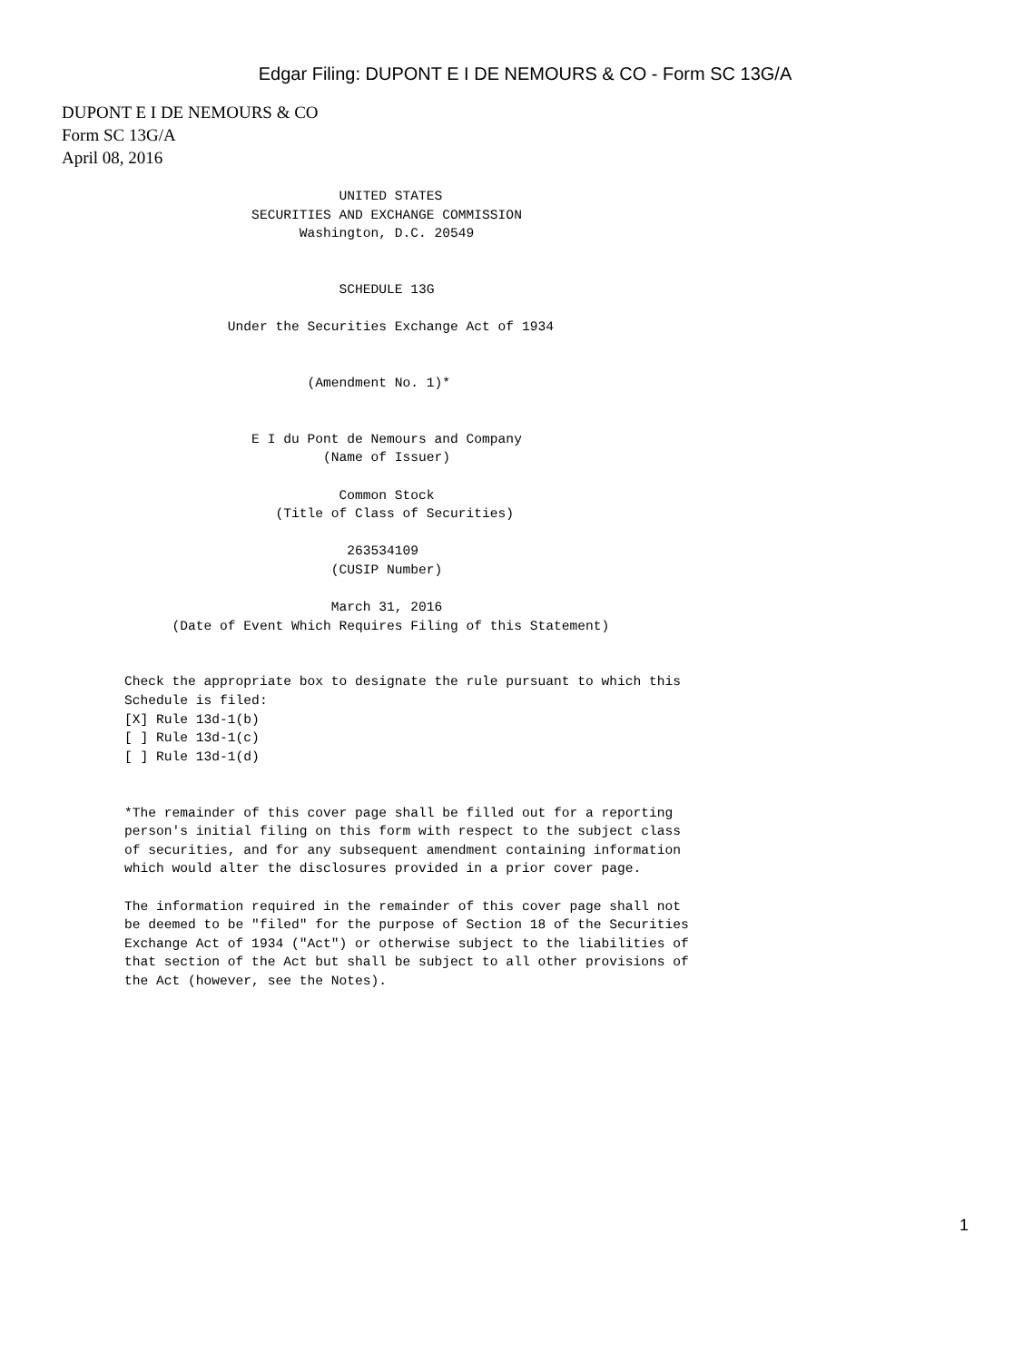Edgar Filing: DUPONT E I DE NEMOURS & CO - Form SC 13G/A
DUPONT E I DE NEMOURS & CO
Form SC 13G/A
April 08, 2016
                           UNITED STATES
                SECURITIES AND EXCHANGE COMMISSION
                      Washington, D.C. 20549


                           SCHEDULE 13G

             Under the Securities Exchange Act of 1934


                       (Amendment No. 1)*


                E I du Pont de Nemours and Company
                         (Name of Issuer)

                           Common Stock
                   (Title of Class of Securities)

                            263534109
                          (CUSIP Number)

                          March 31, 2016
      (Date of Event Which Requires Filing of this Statement)


Check the appropriate box to designate the rule pursuant to which this
Schedule is filed:
[X] Rule 13d-1(b)
[ ] Rule 13d-1(c)
[ ] Rule 13d-1(d)


*The remainder of this cover page shall be filled out for a reporting
person's initial filing on this form with respect to the subject class
of securities, and for any subsequent amendment containing information
which would alter the disclosures provided in a prior cover page.

The information required in the remainder of this cover page shall not
be deemed to be "filed" for the purpose of Section 18 of the Securities
Exchange Act of 1934 ("Act") or otherwise subject to the liabilities of
that section of the Act but shall be subject to all other provisions of
the Act (however, see the Notes).
1